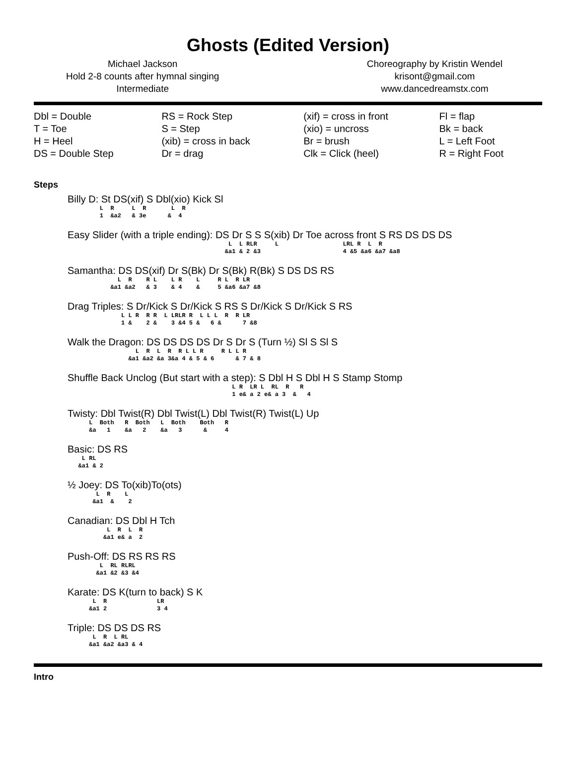Ghosts (Edited Version)
Michael Jackson
Hold 2-8 counts after hymnal singing
Intermediate
Choreography by Kristin Wendel
krisont@gmail.com
www.dancedreamstx.com
| Dbl = Double T = Toe H = Heel DS = Double Step | RS = Rock Step S = Step (xib) = cross in back Dr = drag | (xif) = cross in front (xio) = uncross Br = brush Clk = Click (heel) | Fl = flap Bk = back L = Left Foot R = Right Foot |
Steps
Billy D: St DS(xif) S Dbl(xio) Kick Sl
L R L R L R 1 &a2 & 3e & 4
Easy Slider (with a triple ending): DS Dr S S S(xib) Dr Toe across front S RS DS DS DS
L L RLR L LRL R L R &a1 & 2 &3 4 &5 &a6 &a7 &a8
Samantha: DS DS(xif) Dr S(Bk) Dr S(Bk) R(Bk) S DS DS RS
L R R L L R L R L R LR &a1 &a2 & 3 & 4 & 5 &a6 &a7 &8
Drag Triples: S Dr/Kick S Dr/Kick S RS S Dr/Kick S Dr/Kick S RS
L L R R R L LRLR R L L L R R LR 1 & 2 & 3 &4 5 & 6 & 7 &8
Walk the Dragon: DS DS DS DS Dr S Dr S (Turn ½) Sl S Sl S
L R L R R L L R R L L R &a1 &a2 &a 3&a 4 & 5 & 6 & 7 & 8
Shuffle Back Unclog (But start with a step): S Dbl H S Dbl H S Stamp Stomp
L R LR L RL R R 1 e& a 2 e& a 3 & 4
Twisty: Dbl Twist(R) Dbl Twist(L) Dbl Twist(R) Twist(L) Up
L Both R Both L Both Both R &a 1 &a 2 &a 3 & 4
Basic: DS RS
L RL &a1 & 2
½ Joey: DS To(xib)To(ots)
L R L &a1 & 2
Canadian: DS Dbl H Tch
L R L R &a1 e& a 2
Push-Off: DS RS RS RS
L RL RLRL &a1 &2 &3 &4
Karate: DS K(turn to back) S K
L R LR &a1 2 3 4
Triple: DS DS DS RS
L R L RL &a1 &a2 &a3 & 4
Intro